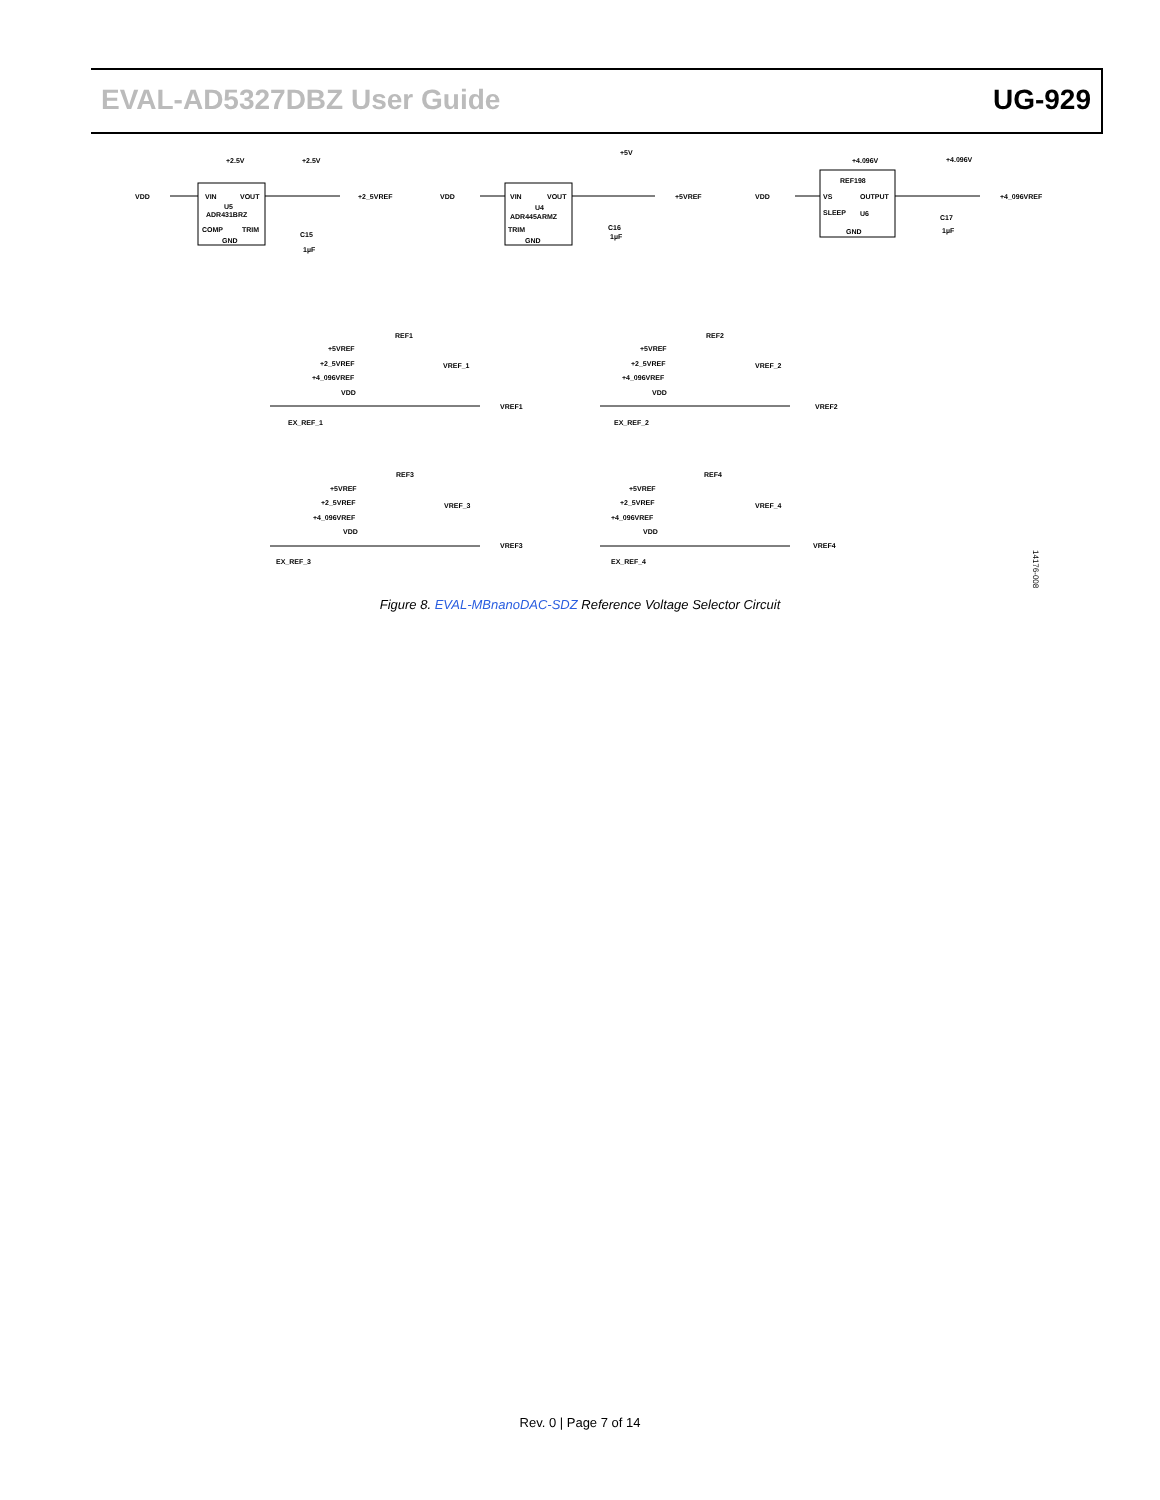EVAL-AD5327DBZ User Guide UG-929
VDD
VIN
VOUT
U5
ADR431BRZ
COMP
TRIM
GND
+2.5V
+2.5V
+2_5VREF
C15
1µF
VDD
VIN
VOUT
U4
ADR445ARMZ
TRIM
GND
+5V
+5VREF
C16
1µF
VDD
REF198
VS
OUTPUT
SLEEP
U6
GND
+4.096V
+4.096V
+4_096VREF
C17
1µF
REF1
+5VREF
+2_5VREF
+4_096VREF
VDD
VREF_1
VREF1
EX_REF_1
REF2
+5VREF
+2_5VREF
+4_096VREF
VDD
VREF_2
VREF2
EX_REF_2
REF3
+5VREF
+2_5VREF
+4_096VREF
VDD
VREF_3
VREF3
EX_REF_3
REF4
+5VREF
+2_5VREF
+4_096VREF
VDD
VREF_4
VREF4
EX_REF_4
14176-008
Figure 8. EVAL-MBnanoDAC-SDZ Reference Voltage Selector Circuit
Rev. 0 | Page 7 of 14